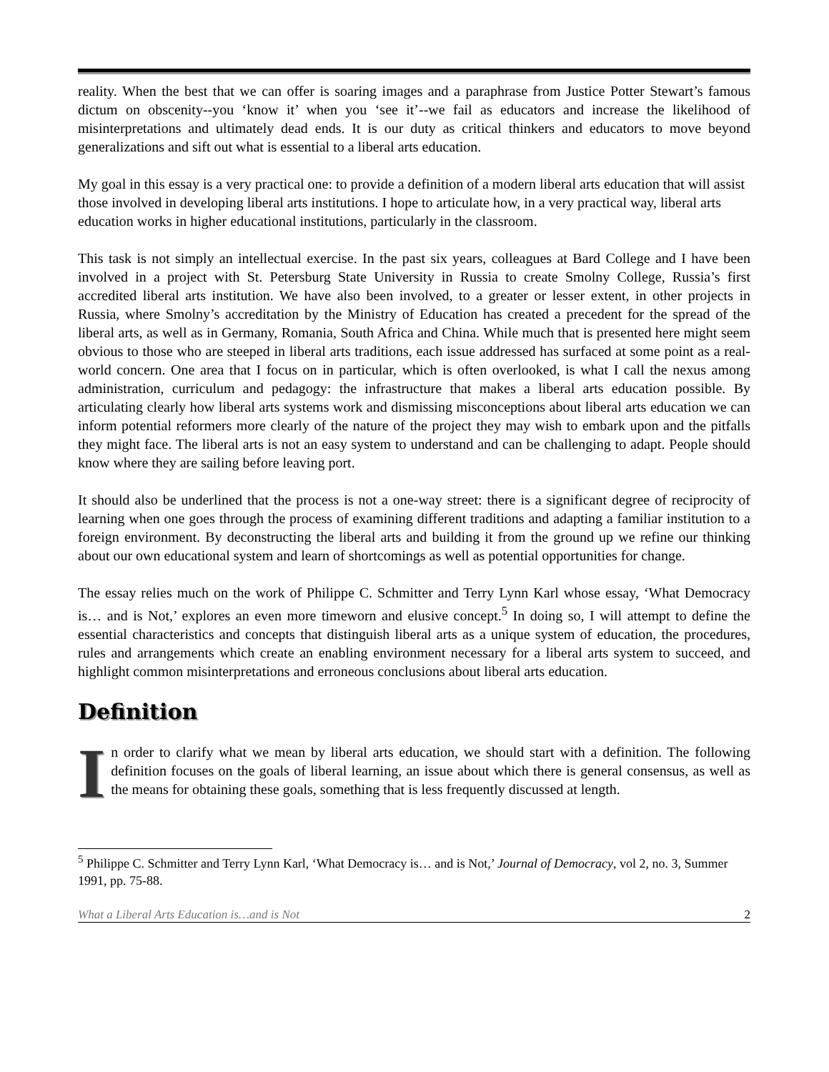reality. When the best that we can offer is soaring images and a paraphrase from Justice Potter Stewart’s famous dictum on obscenity--you ‘know it’ when you ‘see it’--we fail as educators and increase the likelihood of misinterpretations and ultimately dead ends. It is our duty as critical thinkers and educators to move beyond generalizations and sift out what is essential to a liberal arts education.
My goal in this essay is a very practical one: to provide a definition of a modern liberal arts education that will assist those involved in developing liberal arts institutions. I hope to articulate how, in a very practical way, liberal arts education works in higher educational institutions, particularly in the classroom.
This task is not simply an intellectual exercise. In the past six years, colleagues at Bard College and I have been involved in a project with St. Petersburg State University in Russia to create Smolny College, Russia’s first accredited liberal arts institution. We have also been involved, to a greater or lesser extent, in other projects in Russia, where Smolny’s accreditation by the Ministry of Education has created a precedent for the spread of the liberal arts, as well as in Germany, Romania, South Africa and China. While much that is presented here might seem obvious to those who are steeped in liberal arts traditions, each issue addressed has surfaced at some point as a real-world concern. One area that I focus on in particular, which is often overlooked, is what I call the nexus among administration, curriculum and pedagogy: the infrastructure that makes a liberal arts education possible. By articulating clearly how liberal arts systems work and dismissing misconceptions about liberal arts education we can inform potential reformers more clearly of the nature of the project they may wish to embark upon and the pitfalls they might face. The liberal arts is not an easy system to understand and can be challenging to adapt. People should know where they are sailing before leaving port.
It should also be underlined that the process is not a one-way street: there is a significant degree of reciprocity of learning when one goes through the process of examining different traditions and adapting a familiar institution to a foreign environment. By deconstructing the liberal arts and building it from the ground up we refine our thinking about our own educational system and learn of shortcomings as well as potential opportunities for change.
The essay relies much on the work of Philippe C. Schmitter and Terry Lynn Karl whose essay, ‘What Democracy is… and is Not,’ explores an even more timeworn and elusive concept.<sup>5</sup> In doing so, I will attempt to define the essential characteristics and concepts that distinguish liberal arts as a unique system of education, the procedures, rules and arrangements which create an enabling environment necessary for a liberal arts system to succeed, and highlight common misinterpretations and erroneous conclusions about liberal arts education.
Definition
In order to clarify what we mean by liberal arts education, we should start with a definition. The following definition focuses on the goals of liberal learning, an issue about which there is general consensus, as well as the means for obtaining these goals, something that is less frequently discussed at length.
<sup>5</sup> Philippe C. Schmitter and Terry Lynn Karl, ‘What Democracy is… and is Not,’ Journal of Democracy, vol 2, no. 3, Summer 1991, pp. 75-88.
What a Liberal Arts Education is…and is Not 2